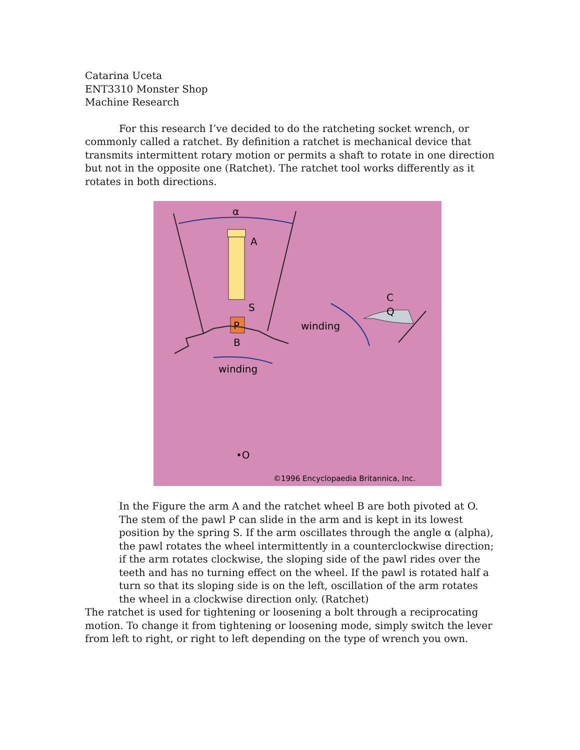Catarina Uceta
ENT3310 Monster Shop
Machine Research
For this research I’ve decided to do the ratcheting socket wrench, or commonly called a ratchet. By definition a ratchet is mechanical device that transmits intermittent rotary motion or permits a shaft to rotate in one direction but not in the opposite one (Ratchet). The ratchet tool works differently as it rotates in both directions.
α
A
S
P
B
winding
winding
C
Q
•O
©1996 Encyclopaedia Britannica, Inc.
In the Figure the arm A and the ratchet wheel B are both pivoted at O. The stem of the pawl P can slide in the arm and is kept in its lowest position by the spring S. If the arm oscillates through the angle α (alpha), the pawl rotates the wheel intermittently in a counterclockwise direction; if the arm rotates clockwise, the sloping side of the pawl rides over the teeth and has no turning effect on the wheel. If the pawl is rotated half a turn so that its sloping side is on the left, oscillation of the arm rotates the wheel in a clockwise direction only. (Ratchet)
The ratchet is used for tightening or loosening a bolt through a reciprocating motion. To change it from tightening or loosening mode, simply switch the lever from left to right, or right to left depending on the type of wrench you own.